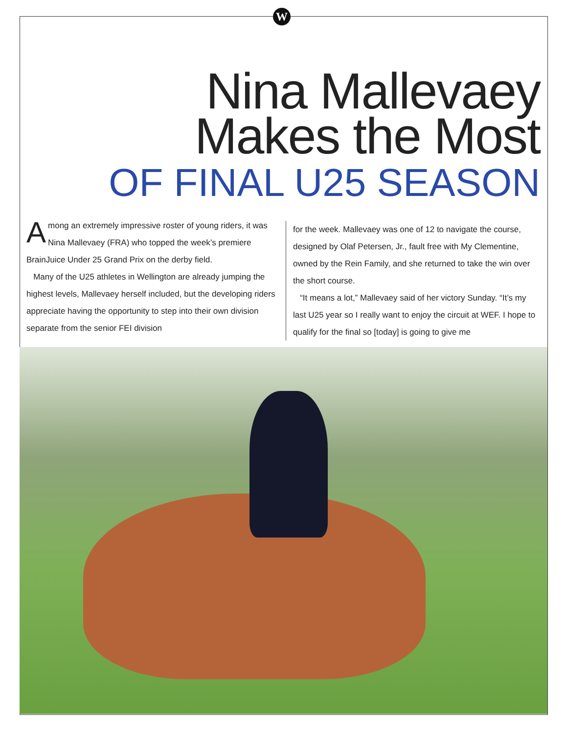W
Nina Mallevaey
Makes the Most
OF FINAL U25 SEASON
Among an extremely impressive roster of young riders, it was Nina Mallevaey (FRA) who topped the week’s premiere BrainJuice Under 25 Grand Prix on the derby field.
Many of the U25 athletes in Wellington are already jumping the highest levels, Mallevaey herself included, but the developing riders appreciate having the opportunity to step into their own division separate from the senior FEI division
for the week. Mallevaey was one of 12 to navigate the course, designed by Olaf Petersen, Jr., fault free with My Clementine, owned by the Rein Family, and she returned to take the win over the short course.
“It means a lot,” Mallevaey said of her victory Sunday. “It’s my last U25 year so I really want to enjoy the circuit at WEF. I hope to qualify for the final so [today] is going to give me